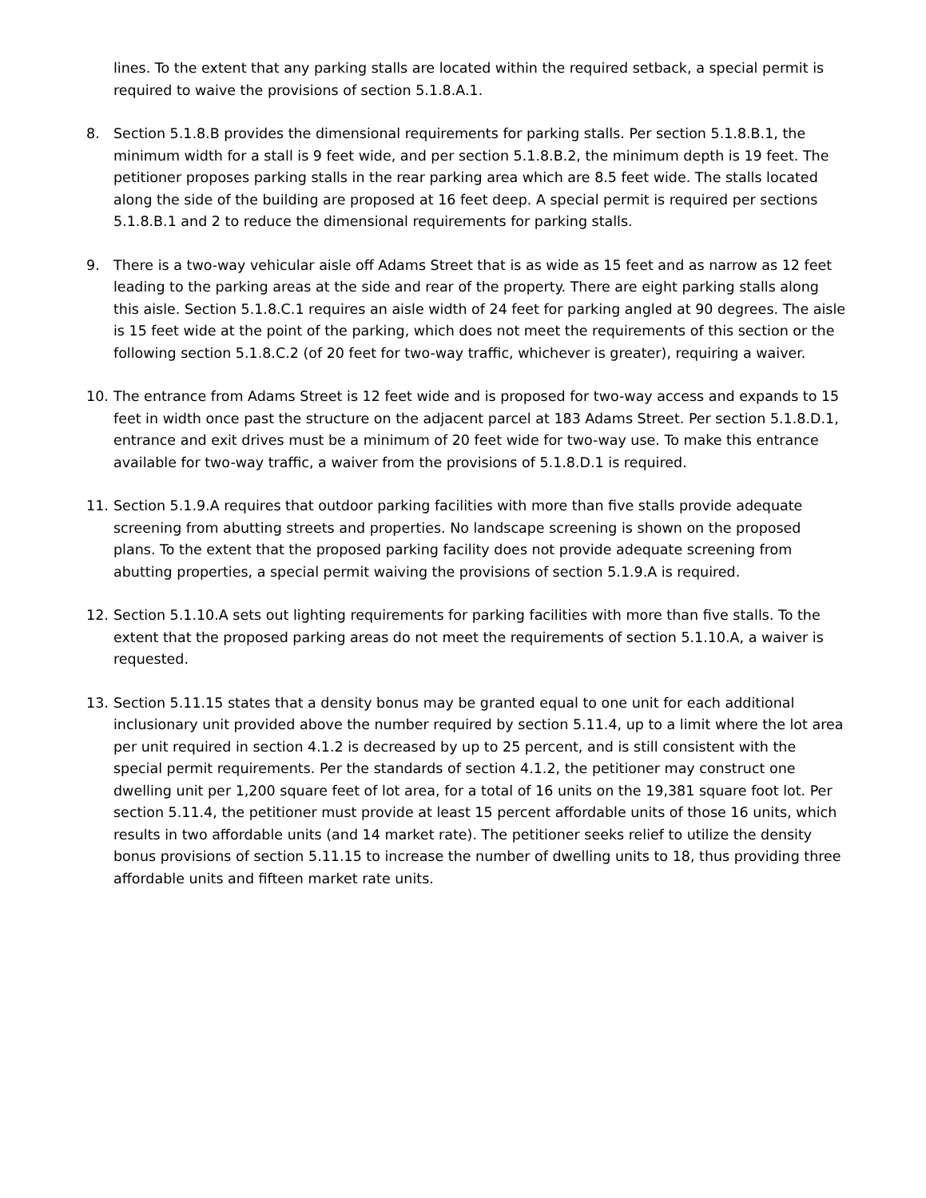lines. To the extent that any parking stalls are located within the required setback, a special permit is required to waive the provisions of section 5.1.8.A.1.
8. Section 5.1.8.B provides the dimensional requirements for parking stalls. Per section 5.1.8.B.1, the minimum width for a stall is 9 feet wide, and per section 5.1.8.B.2, the minimum depth is 19 feet. The petitioner proposes parking stalls in the rear parking area which are 8.5 feet wide. The stalls located along the side of the building are proposed at 16 feet deep. A special permit is required per sections 5.1.8.B.1 and 2 to reduce the dimensional requirements for parking stalls.
9. There is a two-way vehicular aisle off Adams Street that is as wide as 15 feet and as narrow as 12 feet leading to the parking areas at the side and rear of the property. There are eight parking stalls along this aisle. Section 5.1.8.C.1 requires an aisle width of 24 feet for parking angled at 90 degrees. The aisle is 15 feet wide at the point of the parking, which does not meet the requirements of this section or the following section 5.1.8.C.2 (of 20 feet for two-way traffic, whichever is greater), requiring a waiver.
10. The entrance from Adams Street is 12 feet wide and is proposed for two-way access and expands to 15 feet in width once past the structure on the adjacent parcel at 183 Adams Street. Per section 5.1.8.D.1, entrance and exit drives must be a minimum of 20 feet wide for two-way use. To make this entrance available for two-way traffic, a waiver from the provisions of 5.1.8.D.1 is required.
11. Section 5.1.9.A requires that outdoor parking facilities with more than five stalls provide adequate screening from abutting streets and properties. No landscape screening is shown on the proposed plans. To the extent that the proposed parking facility does not provide adequate screening from abutting properties, a special permit waiving the provisions of section 5.1.9.A is required.
12. Section 5.1.10.A sets out lighting requirements for parking facilities with more than five stalls. To the extent that the proposed parking areas do not meet the requirements of section 5.1.10.A, a waiver is requested.
13. Section 5.11.15 states that a density bonus may be granted equal to one unit for each additional inclusionary unit provided above the number required by section 5.11.4, up to a limit where the lot area per unit required in section 4.1.2 is decreased by up to 25 percent, and is still consistent with the special permit requirements. Per the standards of section 4.1.2, the petitioner may construct one dwelling unit per 1,200 square feet of lot area, for a total of 16 units on the 19,381 square foot lot. Per section 5.11.4, the petitioner must provide at least 15 percent affordable units of those 16 units, which results in two affordable units (and 14 market rate). The petitioner seeks relief to utilize the density bonus provisions of section 5.11.15 to increase the number of dwelling units to 18, thus providing three affordable units and fifteen market rate units.